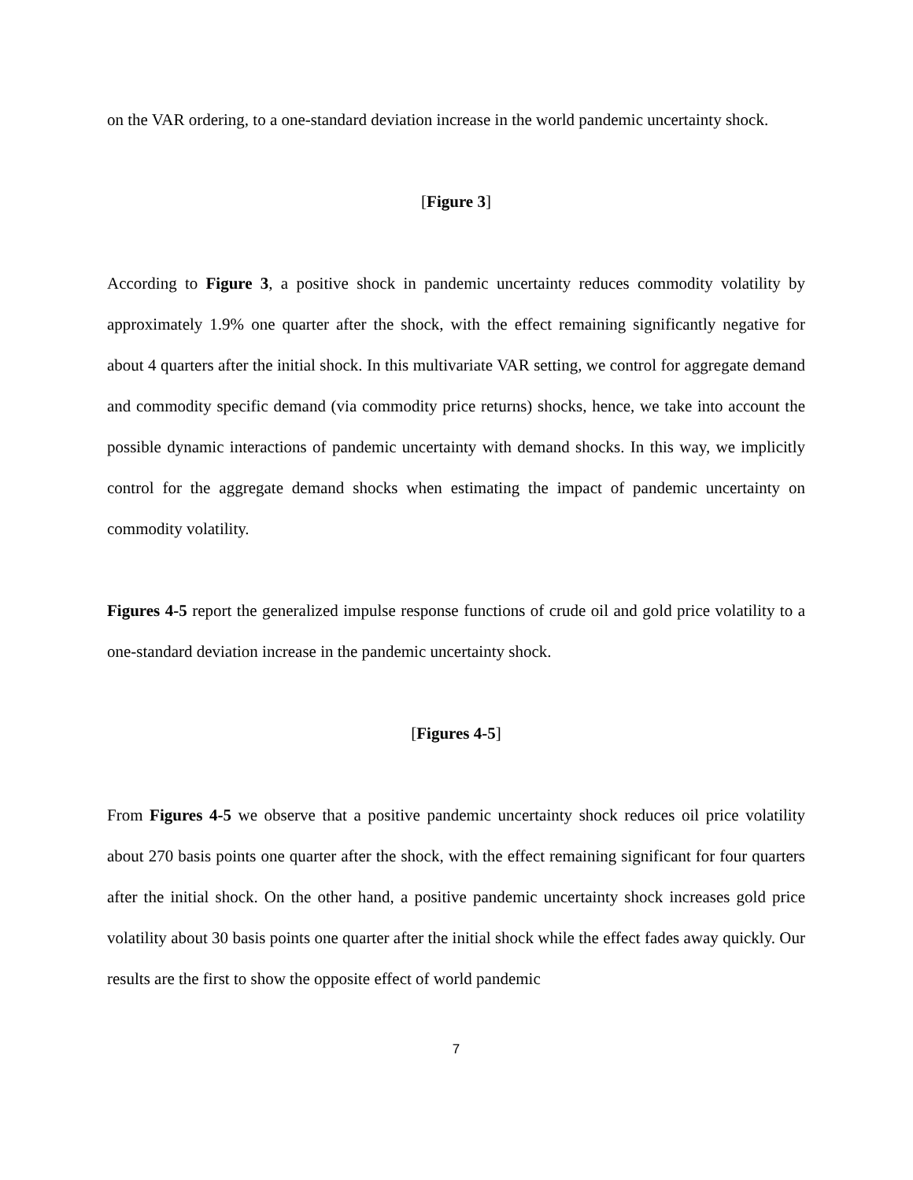on the VAR ordering, to a one-standard deviation increase in the world pandemic uncertainty shock.
[Figure 3]
According to Figure 3, a positive shock in pandemic uncertainty reduces commodity volatility by approximately 1.9% one quarter after the shock, with the effect remaining significantly negative for about 4 quarters after the initial shock. In this multivariate VAR setting, we control for aggregate demand and commodity specific demand (via commodity price returns) shocks, hence, we take into account the possible dynamic interactions of pandemic uncertainty with demand shocks. In this way, we implicitly control for the aggregate demand shocks when estimating the impact of pandemic uncertainty on commodity volatility.
Figures 4-5 report the generalized impulse response functions of crude oil and gold price volatility to a one-standard deviation increase in the pandemic uncertainty shock.
[Figures 4-5]
From Figures 4-5 we observe that a positive pandemic uncertainty shock reduces oil price volatility about 270 basis points one quarter after the shock, with the effect remaining significant for four quarters after the initial shock. On the other hand, a positive pandemic uncertainty shock increases gold price volatility about 30 basis points one quarter after the initial shock while the effect fades away quickly. Our results are the first to show the opposite effect of world pandemic
7